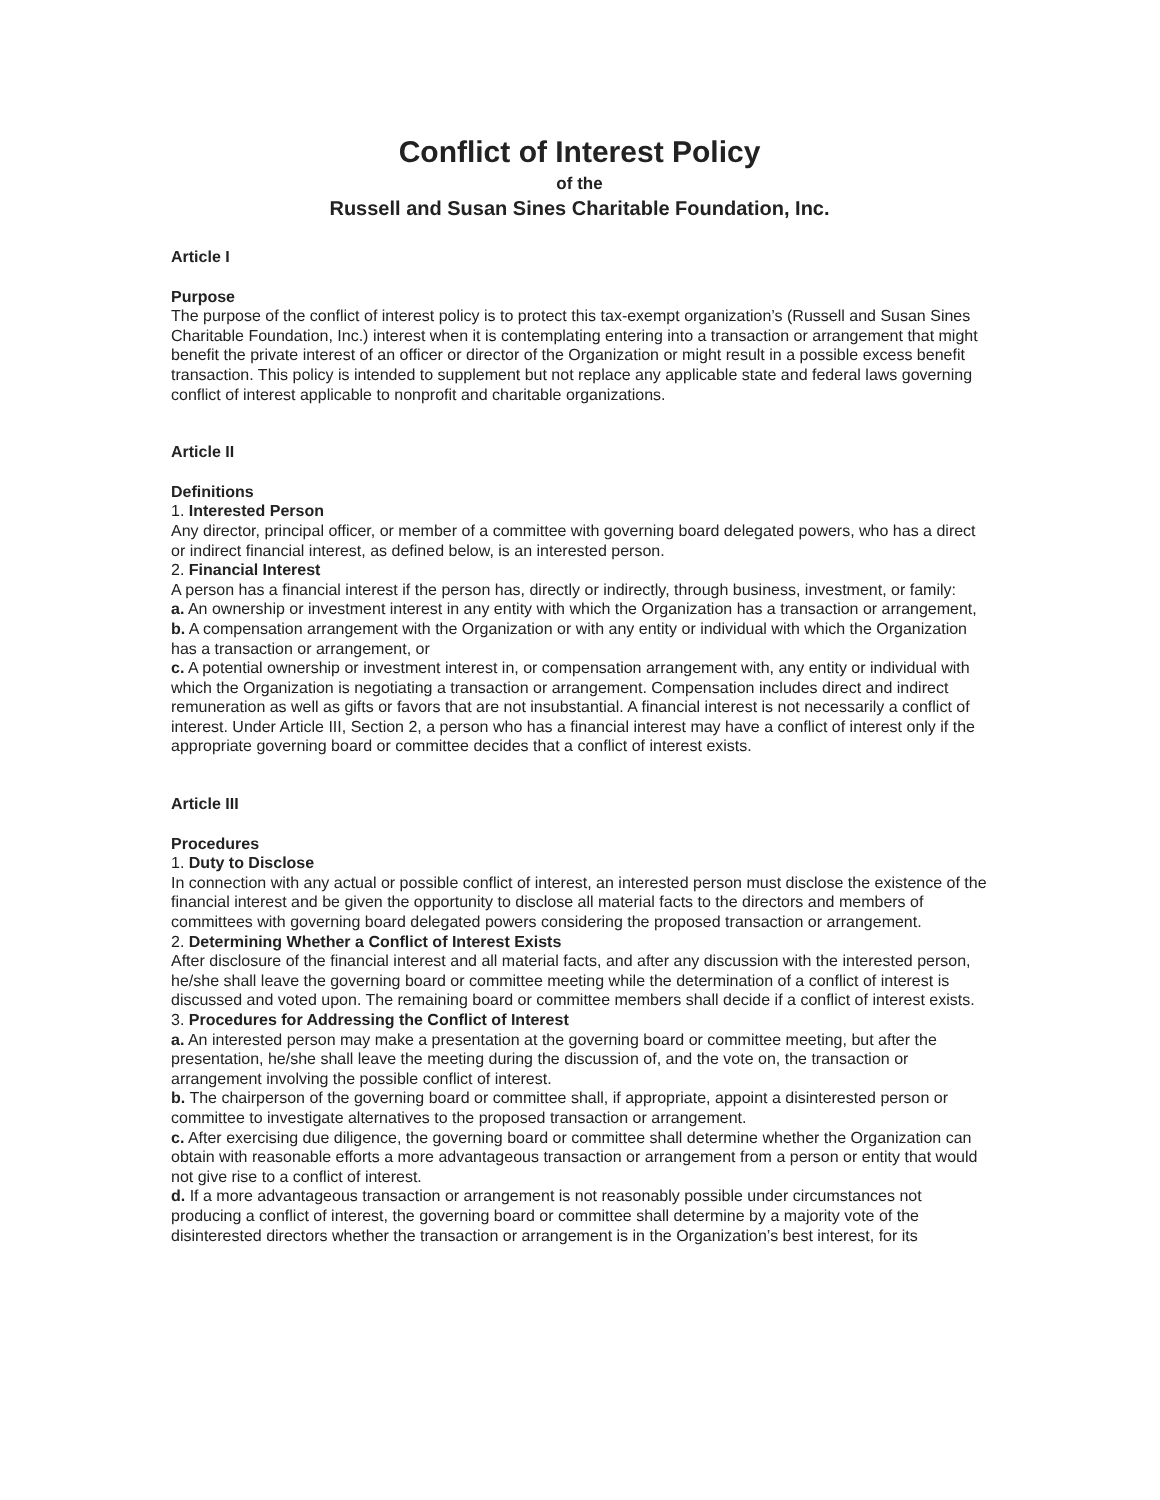Conflict of Interest Policy
of the
Russell and Susan Sines Charitable Foundation, Inc.
Article I
Purpose
The purpose of the conflict of interest policy is to protect this tax-exempt organization’s (Russell and Susan Sines Charitable Foundation, Inc.) interest when it is contemplating entering into a transaction or arrangement that might benefit the private interest of an officer or director of the Organization or might result in a possible excess benefit transaction. This policy is intended to supplement but not replace any applicable state and federal laws governing conflict of interest applicable to nonprofit and charitable organizations.
Article II
Definitions
1. Interested Person
Any director, principal officer, or member of a committee with governing board delegated powers, who has a direct or indirect financial interest, as defined below, is an interested person.
2. Financial Interest
A person has a financial interest if the person has, directly or indirectly, through business, investment, or family:
a. An ownership or investment interest in any entity with which the Organization has a transaction or arrangement,
b. A compensation arrangement with the Organization or with any entity or individual with which the Organization has a transaction or arrangement, or
c. A potential ownership or investment interest in, or compensation arrangement with, any entity or individual with which the Organization is negotiating a transaction or arrangement. Compensation includes direct and indirect remuneration as well as gifts or favors that are not insubstantial. A financial interest is not necessarily a conflict of interest. Under Article III, Section 2, a person who has a financial interest may have a conflict of interest only if the appropriate governing board or committee decides that a conflict of interest exists.
Article III
Procedures
1. Duty to Disclose
In connection with any actual or possible conflict of interest, an interested person must disclose the existence of the financial interest and be given the opportunity to disclose all material facts to the directors and members of committees with governing board delegated powers considering the proposed transaction or arrangement.
2. Determining Whether a Conflict of Interest Exists
After disclosure of the financial interest and all material facts, and after any discussion with the interested person, he/she shall leave the governing board or committee meeting while the determination of a conflict of interest is discussed and voted upon. The remaining board or committee members shall decide if a conflict of interest exists.
3. Procedures for Addressing the Conflict of Interest
a. An interested person may make a presentation at the governing board or committee meeting, but after the presentation, he/she shall leave the meeting during the discussion of, and the vote on, the transaction or arrangement involving the possible conflict of interest.
b. The chairperson of the governing board or committee shall, if appropriate, appoint a disinterested person or committee to investigate alternatives to the proposed transaction or arrangement.
c. After exercising due diligence, the governing board or committee shall determine whether the Organization can obtain with reasonable efforts a more advantageous transaction or arrangement from a person or entity that would not give rise to a conflict of interest.
d. If a more advantageous transaction or arrangement is not reasonably possible under circumstances not producing a conflict of interest, the governing board or committee shall determine by a majority vote of the disinterested directors whether the transaction or arrangement is in the Organization’s best interest, for its